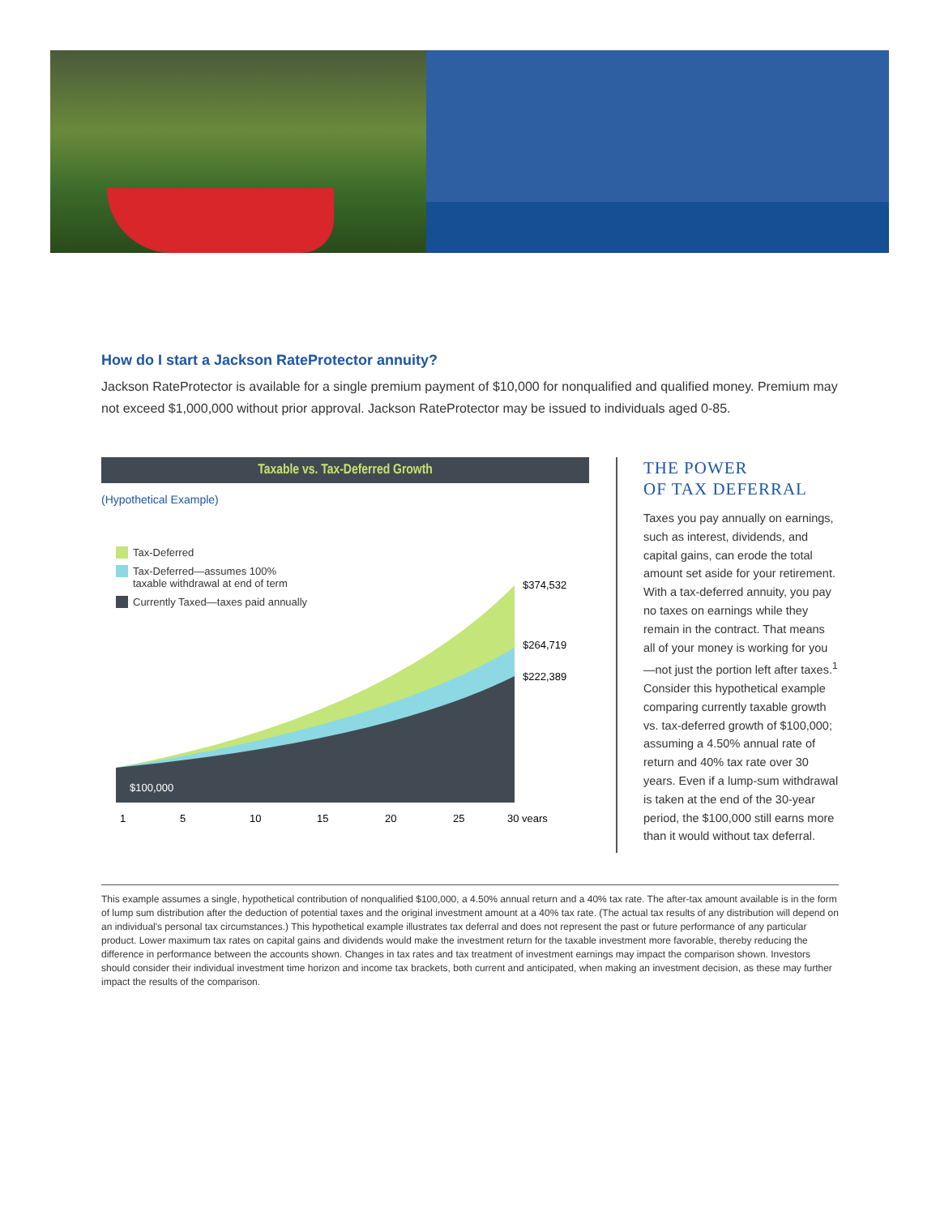How do I start a Jackson RateProtector annuity?
Jackson RateProtector is available for a single premium payment of $10,000 for nonqualified and qualified money. Premium may not exceed $1,000,000 without prior approval. Jackson RateProtector may be issued to individuals aged 0-85.
Taxable vs. Tax-Deferred Growth
(Hypothetical Example)
Tax-Deferred
Tax-Deferred—assumes 100%
taxable withdrawal at end of term
Currently Taxed—taxes paid annually
$100,000
$374,532
$264,719
$222,389
1
5
10
15
20
25
30 years
THE POWER
OF TAX DEFERRAL
Taxes you pay annually on earnings, such as interest, dividends, and capital gains, can erode the total amount set aside for your retirement. With a tax-deferred annuity, you pay no taxes on earnings while they remain in the contract. That means all of your money is working for you—not just the portion left after taxes.<sup>1</sup> Consider this hypothetical example comparing currently taxable growth vs. tax-deferred growth of $100,000; assuming a 4.50% annual rate of return and 40% tax rate over 30 years. Even if a lump-sum withdrawal is taken at the end of the 30-year period, the $100,000 still earns more than it would without tax deferral.
This example assumes a single, hypothetical contribution of nonqualified $100,000, a 4.50% annual return and a 40% tax rate. The after-tax amount available is in the form of lump sum distribution after the deduction of potential taxes and the original investment amount at a 40% tax rate. (The actual tax results of any distribution will depend on an individual's personal tax circumstances.) This hypothetical example illustrates tax deferral and does not represent the past or future performance of any particular product. Lower maximum tax rates on capital gains and dividends would make the investment return for the taxable investment more favorable, thereby reducing the difference in performance between the accounts shown. Changes in tax rates and tax treatment of investment earnings may impact the comparison shown. Investors should consider their individual investment time horizon and income tax brackets, both current and anticipated, when making an investment decision, as these may further impact the results of the comparison.